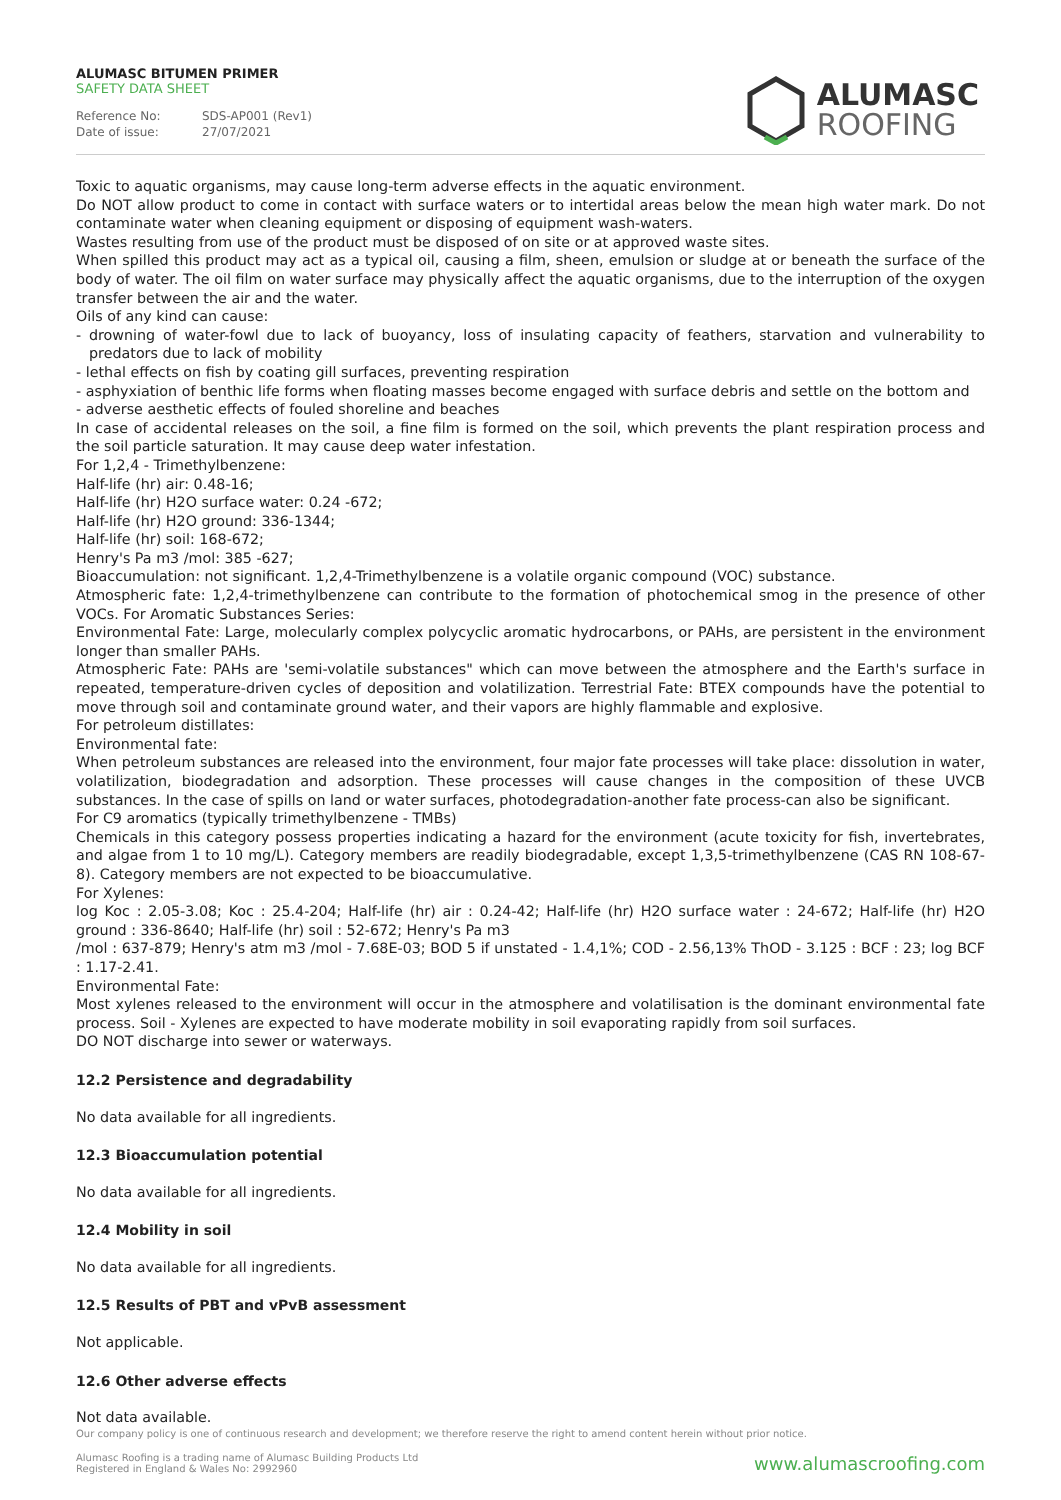ALUMASC BITUMEN PRIMER
SAFETY DATA SHEET
Reference No: SDS-AP001 (Rev1)
Date of issue: 27/07/2021
ALUMASC
ROOFING
Toxic to aquatic organisms, may cause long-term adverse effects in the aquatic environment.
Do NOT allow product to come in contact with surface waters or to intertidal areas below the mean high water mark. Do not contaminate water when cleaning equipment or disposing of equipment wash-waters.
Wastes resulting from use of the product must be disposed of on site or at approved waste sites.
When spilled this product may act as a typical oil, causing a film, sheen, emulsion or sludge at or beneath the surface of the body of water. The oil film on water surface may physically affect the aquatic organisms, due to the interruption of the oxygen transfer between the air and the water.
Oils of any kind can cause:
- drowning of water-fowl due to lack of buoyancy, loss of insulating capacity of feathers, starvation and vulnerability to predators due to lack of mobility
- lethal effects on fish by coating gill surfaces, preventing respiration
- asphyxiation of benthic life forms when floating masses become engaged with surface debris and settle on the bottom and
- adverse aesthetic effects of fouled shoreline and beaches
In case of accidental releases on the soil, a fine film is formed on the soil, which prevents the plant respiration process and the soil particle saturation. It may cause deep water infestation.
For 1,2,4 - Trimethylbenzene:
Half-life (hr) air: 0.48-16;
Half-life (hr) H2O surface water: 0.24 -672;
Half-life (hr) H2O ground: 336-1344;
Half-life (hr) soil: 168-672;
Henry's Pa m3 /mol: 385 -627;
Bioaccumulation: not significant. 1,2,4-Trimethylbenzene is a volatile organic compound (VOC) substance.
Atmospheric fate: 1,2,4-trimethylbenzene can contribute to the formation of photochemical smog in the presence of other VOCs. For Aromatic Substances Series:
Environmental Fate: Large, molecularly complex polycyclic aromatic hydrocarbons, or PAHs, are persistent in the environment longer than smaller PAHs.
Atmospheric Fate: PAHs are 'semi-volatile substances" which can move between the atmosphere and the Earth's surface in repeated, temperature-driven cycles of deposition and volatilization. Terrestrial Fate: BTEX compounds have the potential to move through soil and contaminate ground water, and their vapors are highly flammable and explosive.
For petroleum distillates:
Environmental fate:
When petroleum substances are released into the environment, four major fate processes will take place: dissolution in water, volatilization, biodegradation and adsorption. These processes will cause changes in the composition of these UVCB substances. In the case of spills on land or water surfaces, photodegradation-another fate process-can also be significant.
For C9 aromatics (typically trimethylbenzene - TMBs)
Chemicals in this category possess properties indicating a hazard for the environment (acute toxicity for fish, invertebrates, and algae from 1 to 10 mg/L). Category members are readily biodegradable, except 1,3,5-trimethylbenzene (CAS RN 108-67-8). Category members are not expected to be bioaccumulative.
For Xylenes:
log Koc : 2.05-3.08; Koc : 25.4-204; Half-life (hr) air : 0.24-42; Half-life (hr) H2O surface water : 24-672; Half-life (hr) H2O ground : 336-8640; Half-life (hr) soil : 52-672; Henry's Pa m3
/mol : 637-879; Henry's atm m3 /mol - 7.68E-03; BOD 5 if unstated - 1.4,1%; COD - 2.56,13% ThOD - 3.125 : BCF : 23; log BCF : 1.17-2.41.
Environmental Fate:
Most xylenes released to the environment will occur in the atmosphere and volatilisation is the dominant environmental fate process. Soil - Xylenes are expected to have moderate mobility in soil evaporating rapidly from soil surfaces.
DO NOT discharge into sewer or waterways.
12.2 Persistence and degradability
No data available for all ingredients.
12.3 Bioaccumulation potential
No data available for all ingredients.
12.4 Mobility in soil
No data available for all ingredients.
12.5 Results of PBT and vPvB assessment
Not applicable.
12.6 Other adverse effects
Not data available.
Our company policy is one of continuous research and development; we therefore reserve the right to amend content herein without prior notice.
Alumasc Roofing is a trading name of Alumasc Building Products Ltd
Registered in England & Wales No: 2992960
www.alumascroofing.com